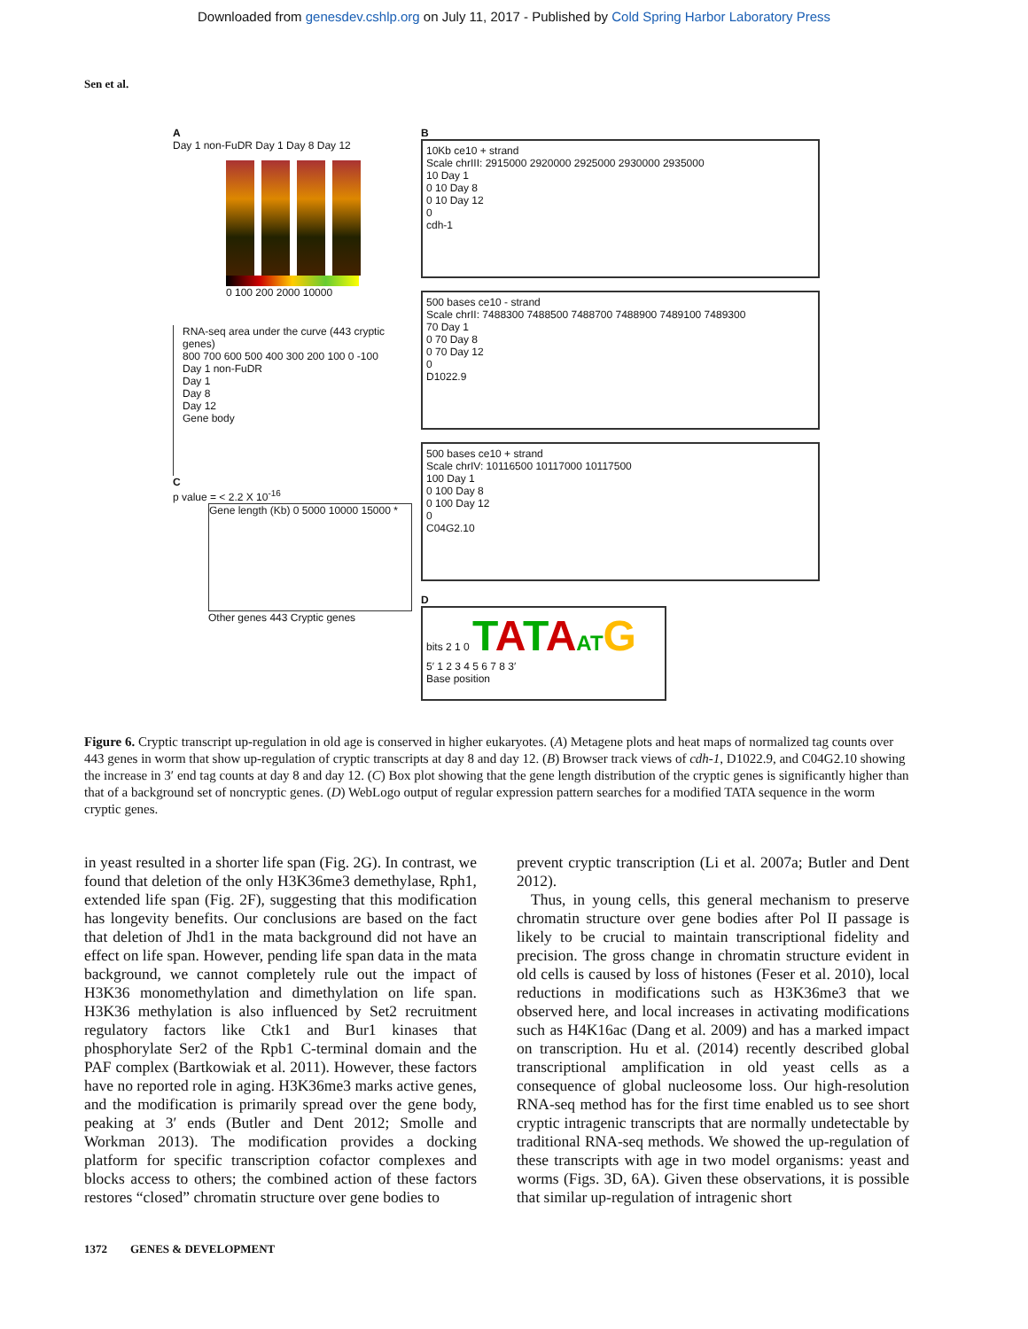Downloaded from genesdev.cshlp.org on July 11, 2017 - Published by Cold Spring Harbor Laboratory Press
Sen et al.
A
Day 1 non-FuDR Day 1 Day 8 Day 12
0 100 200 2000 10000
RNA-seq area under the curve (443 cryptic genes)
800 700 600 500 400 300 200 100 0 -100
Day 1 non-FuDR
Day 1
Day 8
Day 12
Gene body
C
p value = < 2.2 X 10<sup>-16</sup>
Gene length (Kb) 0 5000 10000 15000 *
Other genes 443 Cryptic genes
B
10Kb ce10 + strand
Scale chrIII: 2915000 2920000 2925000 2930000 2935000
10 Day 1
0 10 Day 8
0 10 Day 12
0
cdh-1
500 bases ce10 - strand
Scale chrII: 7488300 7488500 7488700 7488900 7489100 7489300
70 Day 1
0 70 Day 8
0 70 Day 12
0
D1022.9
500 bases ce10 + strand
Scale chrIV: 10116500 10117000 10117500
100 Day 1
0 100 Day 8
0 100 Day 12
0
C04G2.10
D
bits 2 1 0 TATAAT G
5′ 1 2 3 4 5 6 7 8 3′
Base position
Figure 6. Cryptic transcript up-regulation in old age is conserved in higher eukaryotes. (A) Metagene plots and heat maps of normalized tag counts over 443 genes in worm that show up-regulation of cryptic transcripts at day 8 and day 12. (B) Browser track views of cdh-1, D1022.9, and C04G2.10 showing the increase in 3′ end tag counts at day 8 and day 12. (C) Box plot showing that the gene length distribution of the cryptic genes is significantly higher than that of a background set of noncryptic genes. (D) WebLogo output of regular expression pattern searches for a modified TATA sequence in the worm cryptic genes.
in yeast resulted in a shorter life span (Fig. 2G). In contrast, we found that deletion of the only H3K36me3 demethylase, Rph1, extended life span (Fig. 2F), suggesting that this modification has longevity benefits. Our conclusions are based on the fact that deletion of Jhd1 in the mata background did not have an effect on life span. However, pending life span data in the mata background, we cannot completely rule out the impact of H3K36 monomethylation and dimethylation on life span. H3K36 methylation is also influenced by Set2 recruitment regulatory factors like Ctk1 and Bur1 kinases that phosphorylate Ser2 of the Rpb1 C-terminal domain and the PAF complex (Bartkowiak et al. 2011). However, these factors have no reported role in aging. H3K36me3 marks active genes, and the modification is primarily spread over the gene body, peaking at 3′ ends (Butler and Dent 2012; Smolle and Workman 2013). The modification provides a docking platform for specific transcription cofactor complexes and blocks access to others; the combined action of these factors restores “closed” chromatin structure over gene bodies to
prevent cryptic transcription (Li et al. 2007a; Butler and Dent 2012).
Thus, in young cells, this general mechanism to preserve chromatin structure over gene bodies after Pol II passage is likely to be crucial to maintain transcriptional fidelity and precision. The gross change in chromatin structure evident in old cells is caused by loss of histones (Feser et al. 2010), local reductions in modifications such as H3K36me3 that we observed here, and local increases in activating modifications such as H4K16ac (Dang et al. 2009) and has a marked impact on transcription. Hu et al. (2014) recently described global transcriptional amplification in old yeast cells as a consequence of global nucleosome loss. Our high-resolution RNA-seq method has for the first time enabled us to see short cryptic intragenic transcripts that are normally undetectable by traditional RNA-seq methods. We showed the up-regulation of these transcripts with age in two model organisms: yeast and worms (Figs. 3D, 6A). Given these observations, it is possible that similar up-regulation of intragenic short
1372 GENES & DEVELOPMENT